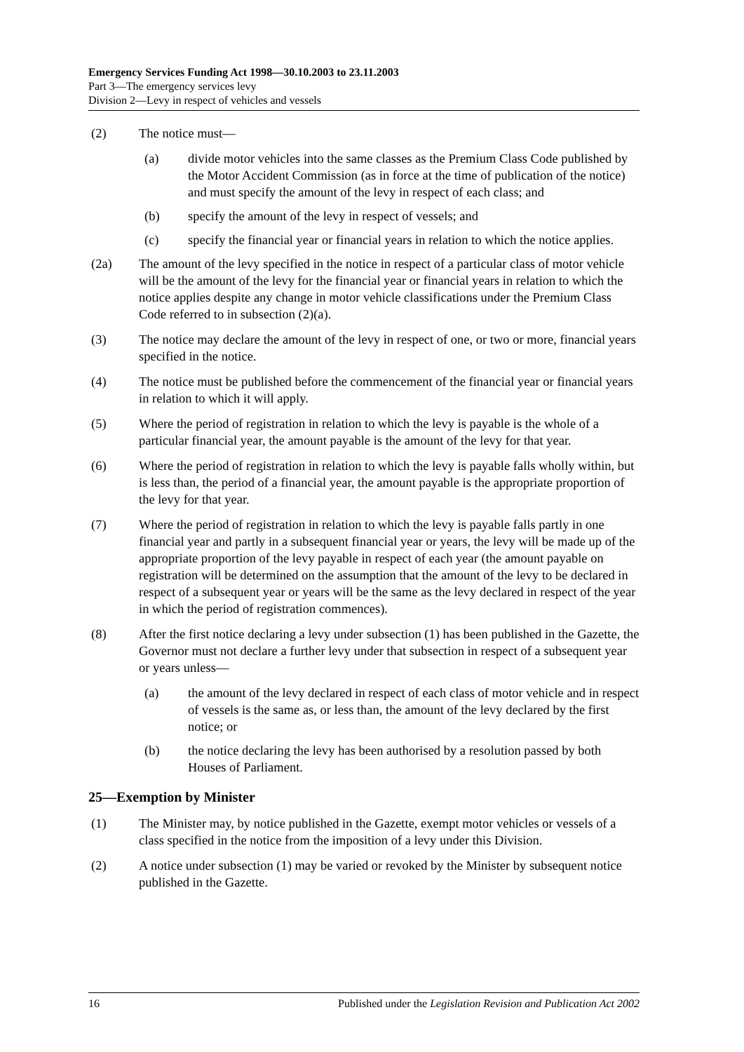Emergency Services Funding Act 1998—30.10.2003 to 23.11.2003
Part 3—The emergency services levy
Division 2—Levy in respect of vehicles and vessels
(2) The notice must—
(a) divide motor vehicles into the same classes as the Premium Class Code published by the Motor Accident Commission (as in force at the time of publication of the notice) and must specify the amount of the levy in respect of each class; and
(b) specify the amount of the levy in respect of vessels; and
(c) specify the financial year or financial years in relation to which the notice applies.
(2a) The amount of the levy specified in the notice in respect of a particular class of motor vehicle will be the amount of the levy for the financial year or financial years in relation to which the notice applies despite any change in motor vehicle classifications under the Premium Class Code referred to in subsection (2)(a).
(3) The notice may declare the amount of the levy in respect of one, or two or more, financial years specified in the notice.
(4) The notice must be published before the commencement of the financial year or financial years in relation to which it will apply.
(5) Where the period of registration in relation to which the levy is payable is the whole of a particular financial year, the amount payable is the amount of the levy for that year.
(6) Where the period of registration in relation to which the levy is payable falls wholly within, but is less than, the period of a financial year, the amount payable is the appropriate proportion of the levy for that year.
(7) Where the period of registration in relation to which the levy is payable falls partly in one financial year and partly in a subsequent financial year or years, the levy will be made up of the appropriate proportion of the levy payable in respect of each year (the amount payable on registration will be determined on the assumption that the amount of the levy to be declared in respect of a subsequent year or years will be the same as the levy declared in respect of the year in which the period of registration commences).
(8) After the first notice declaring a levy under subsection (1) has been published in the Gazette, the Governor must not declare a further levy under that subsection in respect of a subsequent year or years unless—
(a) the amount of the levy declared in respect of each class of motor vehicle and in respect of vessels is the same as, or less than, the amount of the levy declared by the first notice; or
(b) the notice declaring the levy has been authorised by a resolution passed by both Houses of Parliament.
25—Exemption by Minister
(1) The Minister may, by notice published in the Gazette, exempt motor vehicles or vessels of a class specified in the notice from the imposition of a levy under this Division.
(2) A notice under subsection (1) may be varied or revoked by the Minister by subsequent notice published in the Gazette.
16 Published under the Legislation Revision and Publication Act 2002